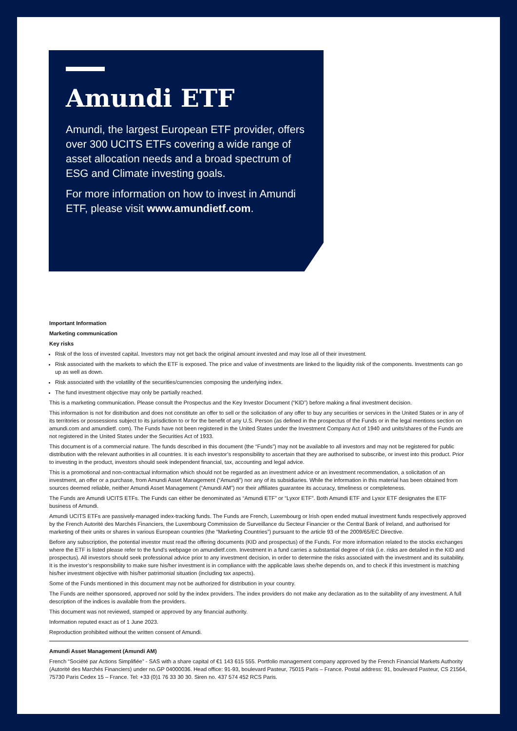Amundi ETF
Amundi, the largest European ETF provider, offers over 300 UCITS ETFs covering a wide range of asset allocation needs and a broad spectrum of ESG and Climate investing goals.
For more information on how to invest in Amundi ETF, please visit www.amundietf.com.
Important Information
Marketing communication
Key risks
Risk of the loss of invested capital. Investors may not get back the original amount invested and may lose all of their investment.
Risk associated with the markets to which the ETF is exposed. The price and value of investments are linked to the liquidity risk of the components. Investments can go up as well as down.
Risk associated with the volatility of the securities/currencies composing the underlying index.
The fund investment objective may only be partially reached.
This is a marketing communication. Please consult the Prospectus and the Key Investor Document (“KID”) before making a final investment decision.
This information is not for distribution and does not constitute an offer to sell or the solicitation of any offer to buy any securities or services in the United States or in any of its territories or possessions subject to its jurisdiction to or for the benefit of any U.S. Person (as defined in the prospectus of the Funds or in the legal mentions section on amundi.com and amundietf. com). The Funds have not been registered in the United States under the Investment Company Act of 1940 and units/shares of the Funds are not registered in the United States under the Securities Act of 1933.
This document is of a commercial nature. The funds described in this document (the “Funds”) may not be available to all investors and may not be registered for public distribution with the relevant authorities in all countries. It is each investor’s responsibility to ascertain that they are authorised to subscribe, or invest into this product. Prior to investing in the product, investors should seek independent financial, tax, accounting and legal advice.
This is a promotional and non-contractual information which should not be regarded as an investment advice or an investment recommendation, a solicitation of an investment, an offer or a purchase, from Amundi Asset Management (“Amundi”) nor any of its subsidiaries. While the information in this material has been obtained from sources deemed reliable, neither Amundi Asset Management (“Amundi AM”) nor their affiliates guarantee its accuracy, timeliness or completeness.
The Funds are Amundi UCITS ETFs. The Funds can either be denominated as “Amundi ETF” or “Lyxor ETF”. Both Amundi ETF and Lyxor ETF designates the ETF business of Amundi.
Amundi UCITS ETFs are passively-managed index-tracking funds. The Funds are French, Luxembourg or Irish open ended mutual investment funds respectively approved by the French Autorité des Marchés Financiers, the Luxembourg Commission de Surveillance du Secteur Financier or the Central Bank of Ireland, and authorised for marketing of their units or shares in various European countries (the “Marketing Countries”) pursuant to the article 93 of the 2009/65/EC Directive.
Before any subscription, the potential investor must read the offering documents (KID and prospectus) of the Funds. For more information related to the stocks exchanges where the ETF is listed please refer to the fund’s webpage on amundietf.com. Investment in a fund carries a substantial degree of risk (i.e. risks are detailed in the KID and prospectus). All investors should seek professional advice prior to any investment decision, in order to determine the risks associated with the investment and its suitability. It is the investor’s responsibility to make sure his/her investment is in compliance with the applicable laws she/he depends on, and to check if this investment is matching his/her investment objective with his/her patrimonial situation (including tax aspects).
Some of the Funds mentioned in this document may not be authorized for distribution in your country.
The Funds are neither sponsored, approved nor sold by the index providers. The index providers do not make any declaration as to the suitability of any investment. A full description of the indices is available from the providers.
This document was not reviewed, stamped or approved by any financial authority.
Information reputed exact as of 1 June 2023.
Reproduction prohibited without the written consent of Amundi.
Amundi Asset Management (Amundi AM)
French “Société par Actions Simplifiée” - SAS with a share capital of €1 143 615 555. Portfolio management company approved by the French Financial Markets Authority (Autorité des Marchés Financiers) under no.GP 04000036. Head office: 91-93, boulevard Pasteur, 75015 Paris – France. Postal address: 91, boulevard Pasteur, CS 21564, 75730 Paris Cedex 15 – France. Tel: +33 (0)1 76 33 30 30. Siren no. 437 574 452 RCS Paris.